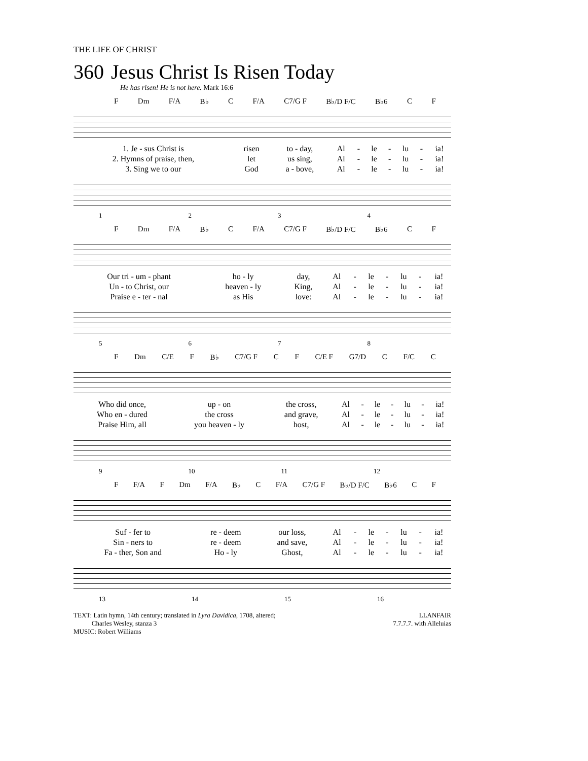THE LIFE OF CHRIST
360 Jesus Christ Is Risen Today
He has risen! He is not here. Mark 16:6
F Dm F/A B♭ C F/A C7/G F B♭/D F/C B♭6 C F
| 1. Je - sus Christ is | risen | to - day, | Al | - | le | - | lu | - | ia! |
| 2. Hymns of praise, then, | let | us sing, | Al | - | le | - | lu | - | ia! |
| 3. Sing we to our | God | a - bove, | Al | - | le | - | lu | - | ia! |
1234
F Dm F/A B♭ C F/A C7/G F B♭/D F/C B♭6 C F
| Our tri - um - phant | ho - ly | day, | Al | - | le | - | lu | - | ia! |
| Un - to Christ, our | heaven - ly | King, | Al | - | le | - | lu | - | ia! |
| Praise e - ter - nal | as His | love: | Al | - | le | - | lu | - | ia! |
5678
F Dm C/E F B♭ C7/G F C F C/E F G7/D C F/C C
| Who did once, | up - on | the cross, | Al | - | le | - | lu | - | ia! |
| Who en - dured | the cross | and grave, | Al | - | le | - | lu | - | ia! |
| Praise Him, all | you heaven - ly | host, | Al | - | le | - | lu | - | ia! |
9 10 11 12
F F/A F Dm F/A B♭ C F/A C7/G F B♭/D F/C B♭6 C F
| Suf - fer to | re - deem | our loss, | Al | - | le | - | lu | - | ia! |
| Sin - ners to | re - deem | and save, | Al | - | le | - | lu | - | ia! |
| Fa - ther, Son and | Ho - ly | Ghost, | Al | - | le | - | lu | - | ia! |
13 14 15 16
TEXT: Latin hymn, 14th century; translated in Lyra Davidica, 1708, altered;
Charles Wesley, stanza 3
MUSIC: Robert Williams
LLANFAIR
7.7.7.7. with Alleluias